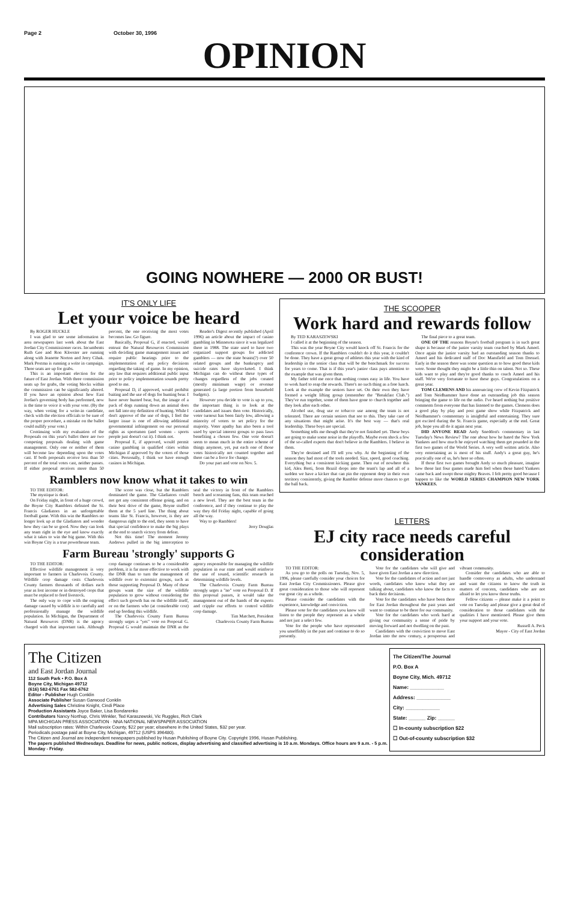Page 2 October 30, 1996
OPINION
GOING NOWHERE — 2000 OR BUST!
IT'S ONLY LIFE
Let your voice be heard
By ROGER HUCKLE
I was glad to see some information in area newspapers last week about the East Jordan City Commissioner races. Incumbents Ruth Gee and Ron Klooster are running along with Jeanette Norton and Jerry Cihak. Mark Postma is running a write in campaign. Three seats are up for grabs.
This is an important election for the future of East Jordan. With three commission seats up for grabs, the voting blocks within the commission can be significantly altered. If you have an opinion about how East Jordan's governing body has performed, now is the time to voice it with your vote. (By the way, when voting for a write-in candidate, check with the election officials to be sure of the proper procedure, a mistake on the ballot could nullify your vote.)
Continuing with my evaluation of the Proposals on this year's ballot there are two competing proposals dealing with game management. Only one or neither of them will become law depending upon the votes cast. If both proposals receive less than 50 percent of the total votes cast, neither passes. If either proposal receives more than 50 percent, the one receiving the most votes becomes law. Go figure.
Basically, Proposal G, if enacted, would entrust the Natural Resources Commission with deciding game management issues and require public hearings prior to the implementation of any policy decisions regarding the taking of game. In my opinion, any law that requires additional public input prior to policy implementation sounds pretty good to me.
Proposal D, if approved, would prohibit baiting and the use of dogs for hunting bear. I have never hunted bear, but, the image of a pack of dogs running down an animal does not fall into my definition of hunting. While I don't approve of the use of dogs, I feel the larger issue is one of allowing additional governmental infringement on our personal rights as sportsmen (and women - sports people just doesn't cut it). I think not.
Proposal E, if approved, would permit casino gambling in qualified cities within Michigan if approved by the voters of those cities. Personally, I think we have enough casinos in Michigan.
Reader's Digest recently published (April 1996) an article about the impact of casino gambling in Minnesota since it was legalized there in 1988. The state used to have two organized support groups for addicted gamblers — now the state boasts(?) over 50 related groups and the bankruptcy and suicide rates have skyrocketed. I think Michigan can do without these types of changes regardless of the jobs created (mostly minimum wage) or revenue generated (a large portion from household budgets).
However you decide to vote is up to you, the important thing is to look at the candidates and issues then vote. Historically, voter turnout has been fairly low, allowing a minority of voters to set policy for the majority. Voter apathy has also been a tool used by special interest groups to pass laws benefiting a chosen few. One vote doesn't seem to mean much in the entire scheme of things anymore, yet, put each one of those votes historically not counted together and there can be a force for change.
Do your part and vote on Nov. 5.
Ramblers now know what it takes to win
TO THE EDITOR:
The mystique is dead.
On Friday night, in front of a huge crowd, the Boyne City Ramblers defeated the St. Francis Gladiators in an unforgettable football game. With this win the Ramblers no longer look up at the Gladiators and wonder how they can be so good. Now they can look any team right in the eye and know exactly what it takes to win the big game. With this win Boyne City is a true powerhouse team.
The score was close, but the Ramblers dominated the game. The Gladiators could not get any consistent offense going, and on their best drive of the game, Boyne stuffed them at the 5 yard line. The thing about teams like St. Francis, however, is they are dangerous right to the end, they seem to have that special confidence to make the big plays at the end to snatch victory from defeat.
Not this time! The moment Jeremy Andrews pulled in the big interception to seal the victory in front of the Ramblers bench and screaming fans, this team reached a new level. They are the best team in the conference, and if they continue to play the way they did Friday night, capable of going all the way.
Way to go Ramblers!
Jerry Douglas
Farm Bureau 'strongly' supports G
TO THE EDITOR:
Effective wildlife management is very important to farmers in Charlevoix County. Wildlife crop damage costs Charlevoix County farmers thousands of dollars each year as lost income or in destroyed crops that must be replaced to feed livestock.
The only way to cope with the ongoing damage caused by wildlife is to carefully and professionally manage the wildlife population. In Michigan, the Department of Natural Resources (DNR) is the agency charged with that important task. Although crop damage continues to be a considerable problem, it is far more effective to work with the DNR than to turn the management of wildlife over to extremist groups, such as those supporting Proposal D. Many of these groups want the size of the wildlife population to grow without considering the effect such growth has on the wildlife itself, or on the farmers who (at considerable cost) end up feeding this wildlife.
The Charlevoix County Farm Bureau strongly urges a "yes" vote on Proposal G. Proposal G would maintain the DNR as the agency responsible for managing the wildlife population in our state and would reinforce the use of sound, scientific research in determining wildlife levels.
The Charlevoix County Farm Bureau strongly urges a "no" vote on Proposal D. If this proposal passes, it would take the management out of the hands of the experts and cripple our efforts to control wildlife crop damage.
Tim Matchett, President
Charlevoix County Farm Bureau
THE SCOOPER
Work hard and rewards follow
By TED KARASZEWSKI
I called it at the beginning of the season.
This was the year Boyne City would knock off St. Francis for the conference crown. If the Ramblers couldn't do it this year, it couldn't be done. They have a great group of athletes this year with the kind of leadership in the senior class that will be the benchmark for success for years to come. That is if this year's junior class pays attention to the example that was given them.
My father told me once that nothing comes easy in life. You have to work hard to reap the rewards. There's no such thing as a free lunch. Look at the example the seniors have set. On their own they have formed a weight lifting group (remember the "Breakfast Club.") They've run together, some of them have gone to church together and they look after each other.
Alcohol use, drug use or tobacco use among the team is not tolerated. There are certain seniors that see to this. They take care of any situations that might arise. It's the best way — that's real leadership. These boys are special.
Something tells me though that they're not finished yet. These boys are going to make some noise in the playoffs. Maybe even shock a few of the so-called experts that don't believe in the Ramblers. I believe in them.
They're destined and I'll tell you why. At the beginning of the season they had most of the tools needed. Size, speed, good coaching. Everything but a consistent kicking game. Then out of nowhere this kid, Alex Berti, from Brazil drops into the team's lap and all of a sudden we have a kicker that can pin the opponent deep in their own territory consistently, giving the Rambler defense more chances to get the ball back.
The final piece to a great team.
ONE OF THE reasons Boyne's football program is in such great shape is because of the junior varsity team coached by Mark Ameel. Once again the junior varsity had an outstanding season thanks to Ameel and his dedicated staff of Doc Mansfield and Tom Dressel. Early in the season there was some question as to how good these kids were. Some thought they might be a little thin on talent. Not so. These kids want to play and they're good thanks to coach Ameel and his staff. We're very fortunate to have these guys. Congratulations on a great year.
TOM CLEMENS AND his announcing crew of Kevin Fitzpatrick and Tom Neidhammer have done an outstanding job this season bringing the game to life on the radio. I've heard nothing but positive comments from everyone that has listened to the games. Clemens does a good play by play and post game show while Fitzpatrick and Neidhammer's commentary is insightful and entertaining. They sure got excited during the St. Francis game, especially at the end. Great job, hope you all do it again next year.
DID ANYONE READ Andy Sneddon's commentary in last Tuesday's News Review? The one about how he hated the New York Yankees and how much he enjoyed watching them get pounded in the first two games of the World Series. A very well written article. Also very entertaining as is most of his stuff. Andy's a great guy, he's practically one of us, he's here so often.
If those first two games brought Andy so much pleasure, imagine how those last four games made him feel when those hated Yankees came back and swept those mighty Braves. I felt pretty good because I happen to like the WORLD SERIES CHAMPION NEW YORK YANKEES.
LETTERS
EJ city race needs careful consideration
TO THE EDITOR:
As you go to the polls on Tuesday, Nov. 5, 1996, please carefully consider your choices for East Jordan City Commissioners. Please give great consideration to those who will represent our great city as a whole.
Please consider the candidates with the experience, knowledge and conviction.
Please vote for the candidates you know will listen to the people they represent as a whole and not just a select few.
Vote for the people who have represented you unselfishly in the past and continue to do so presently.
Vote for the candidates who will give and have given East Jordan a new direction.
Vote for the candidates of action and not just words, candidates who know what they are talking about, candidates who know the facts to back their decisions.
Vote for the candidates who have been there for East Jordan throughout the past years and want to continue to be there for our community.
Vote for the candidates who work hard at giving our community a sense of pride by moving forward and not dwelling on the past.
Candidates with the conviction to move East Jordan into the new century, a prosperous and vibrant community.
Consider the candidates who are able to handle controversy as adults, who understand and want the citizens to know the truth in matters of concern, candidates who are not afraid to let you know those truths.
Fellow citizens -- please make it a point to vote on Tuesday and please give a great deal of consideration to those candidates with the qualities I have mentioned. Please give them your support and your vote.
Russell A. Peck
Mayor - City of East Jordan
The Citizen
and East Jordan Journal
112 South Park • P.O. Box A
Boyne City, Michigan 49712
(616) 582-6761 Fax 582-6762
Editor - Publisher Hugh Conklin
Associate Publisher Susan Garwood Conklin
Advertising Sales Christine Knight, Cindi Place
Production Assistants Joyce Baker, Lisa Bondarenko
Contributors Nancy Northup, Chris Winkler, Ted Karaszewski, Vic Ruggles, Rich Clark
MPA MICHIGAN PRESS ASSOCIATION · NNA NATIONAL NEWSPAPER ASSOCIATION
Mail subscription rates: Within Charlevoix County, $22 per year; elsewhere in the United States, $32 per year.
Periodicals postage paid at Boyne City, Michigan, 49712 (USPS 396480).
The Citizen and Journal are independent newspapers published by Husan Publishing of Boyne City. Copyright 1996, Husan Publishing.
The papers published Wednesdays. Deadline for news, public notices, display advertising and classified advertising is 10 a.m. Mondays. Office hours are 9 a.m. - 5 p.m. Monday - Friday.
The Citizen/The Journal
P.O. Box A
Boyne City, Mich. 49712
Name: ____________
Address: ____________
City: ____________
State: ______ Zip: ______
☐ In-county subscription $22
☐ Out-of-county subscription $32